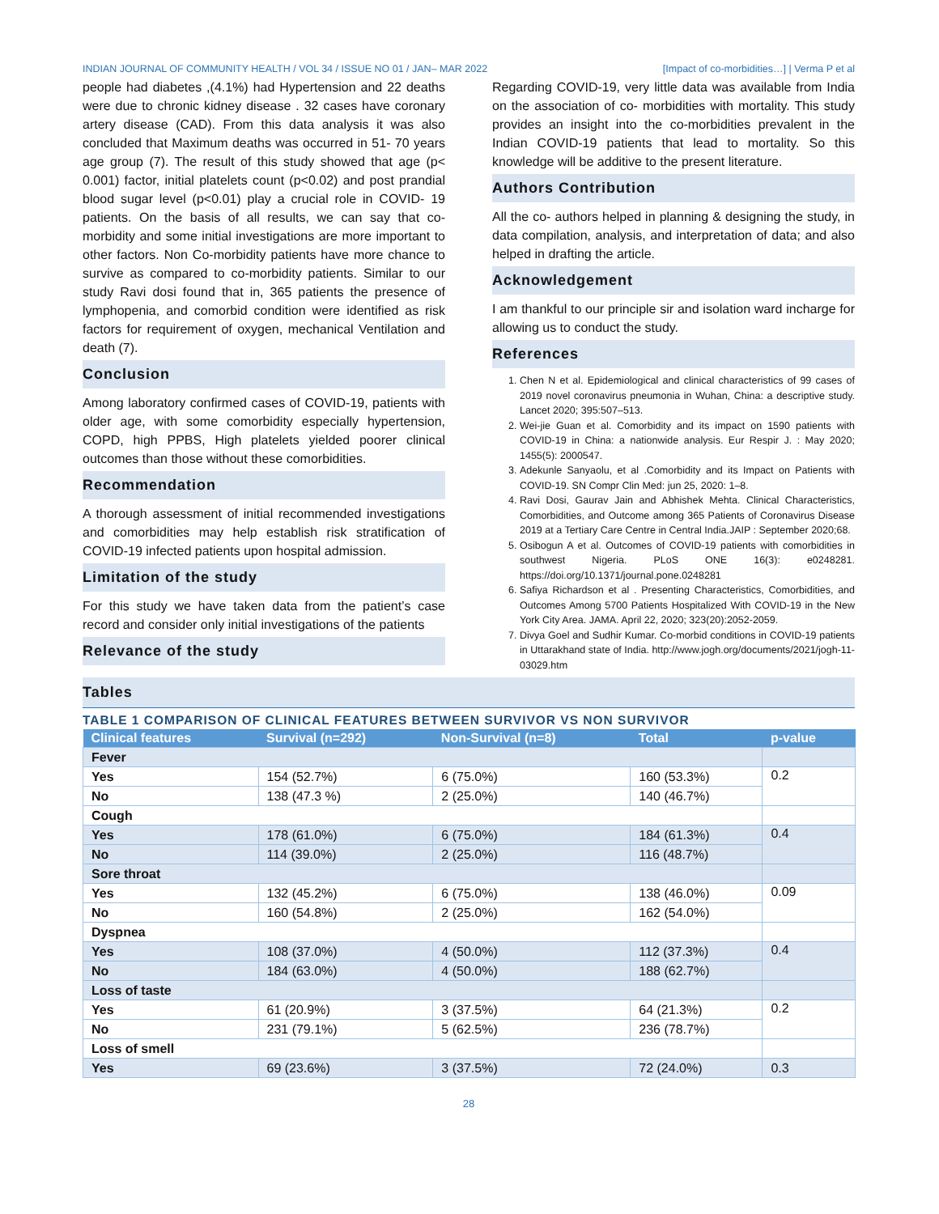INDIAN JOURNAL OF COMMUNITY HEALTH / VOL 34 / ISSUE NO 01 / JAN– MAR 2022 [Impact of co-morbidities…] | Verma P et al
people had diabetes ,(4.1%) had Hypertension and 22 deaths were due to chronic kidney disease . 32 cases have coronary artery disease (CAD). From this data analysis it was also concluded that Maximum deaths was occurred in 51- 70 years age group (7). The result of this study showed that age (p< 0.001) factor, initial platelets count (p<0.02) and post prandial blood sugar level (p<0.01) play a crucial role in COVID- 19 patients. On the basis of all results, we can say that co-morbidity and some initial investigations are more important to other factors. Non Co-morbidity patients have more chance to survive as compared to co-morbidity patients. Similar to our study Ravi dosi found that in, 365 patients the presence of lymphopenia, and comorbid condition were identified as risk factors for requirement of oxygen, mechanical Ventilation and death (7).
Conclusion
Among laboratory confirmed cases of COVID-19, patients with older age, with some comorbidity especially hypertension, COPD, high PPBS, High platelets yielded poorer clinical outcomes than those without these comorbidities.
Recommendation
A thorough assessment of initial recommended investigations and comorbidities may help establish risk stratification of COVID-19 infected patients upon hospital admission.
Limitation of the study
For this study we have taken data from the patient’s case record and consider only initial investigations of the patients
Relevance of the study
Regarding COVID-19, very little data was available from India on the association of co- morbidities with mortality. This study provides an insight into the co-morbidities prevalent in the Indian COVID-19 patients that lead to mortality. So this knowledge will be additive to the present literature.
Authors Contribution
All the co- authors helped in planning & designing the study, in data compilation, analysis, and interpretation of data; and also helped in drafting the article.
Acknowledgement
I am thankful to our principle sir and isolation ward incharge for allowing us to conduct the study.
References
1. Chen N et al. Epidemiological and clinical characteristics of 99 cases of 2019 novel coronavirus pneumonia in Wuhan, China: a descriptive study. Lancet 2020; 395:507–513.
2. Wei-jie Guan et al. Comorbidity and its impact on 1590 patients with COVID-19 in China: a nationwide analysis. Eur Respir J. : May 2020; 1455(5): 2000547.
3. Adekunle Sanyaolu, et al .Comorbidity and its Impact on Patients with COVID-19. SN Compr Clin Med: jun 25, 2020: 1–8.
4. Ravi Dosi, Gaurav Jain and Abhishek Mehta. Clinical Characteristics, Comorbidities, and Outcome among 365 Patients of Coronavirus Disease 2019 at a Tertiary Care Centre in Central India.JAIP : September 2020;68.
5. Osibogun A et al. Outcomes of COVID-19 patients with comorbidities in southwest Nigeria. PLoS ONE 16(3): e0248281. https://doi.org/10.1371/journal.pone.0248281
6. Safiya Richardson et al . Presenting Characteristics, Comorbidities, and Outcomes Among 5700 Patients Hospitalized With COVID-19 in the New York City Area. JAMA. April 22, 2020; 323(20):2052-2059.
7. Divya Goel and Sudhir Kumar. Co-morbid conditions in COVID-19 patients in Uttarakhand state of India. http://www.jogh.org/documents/2021/jogh-11-03029.htm
Tables
TABLE 1 COMPARISON OF CLINICAL FEATURES BETWEEN SURVIVOR VS NON SURVIVOR
| Clinical features | Survival (n=292) | Non-Survival (n=8) | Total | p-value |
| --- | --- | --- | --- | --- |
| Fever | | | | |
| Yes | 154 (52.7%) | 6 (75.0%) | 160 (53.3%) | 0.2 |
| No | 138 (47.3 %) | 2 (25.0%) | 140 (46.7%) | |
| Cough | | | | |
| Yes | 178 (61.0%) | 6 (75.0%) | 184 (61.3%) | 0.4 |
| No | 114 (39.0%) | 2 (25.0%) | 116 (48.7%) | |
| Sore throat | | | | |
| Yes | 132 (45.2%) | 6 (75.0%) | 138 (46.0%) | 0.09 |
| No | 160 (54.8%) | 2 (25.0%) | 162 (54.0%) | |
| Dyspnea | | | | |
| Yes | 108 (37.0%) | 4 (50.0%) | 112 (37.3%) | 0.4 |
| No | 184 (63.0%) | 4 (50.0%) | 188 (62.7%) | |
| Loss of taste | | | | |
| Yes | 61 (20.9%) | 3 (37.5%) | 64 (21.3%) | 0.2 |
| No | 231 (79.1%) | 5 (62.5%) | 236 (78.7%) | |
| Loss of smell | | | | |
| Yes | 69 (23.6%) | 3 (37.5%) | 72 (24.0%) | 0.3 |
28